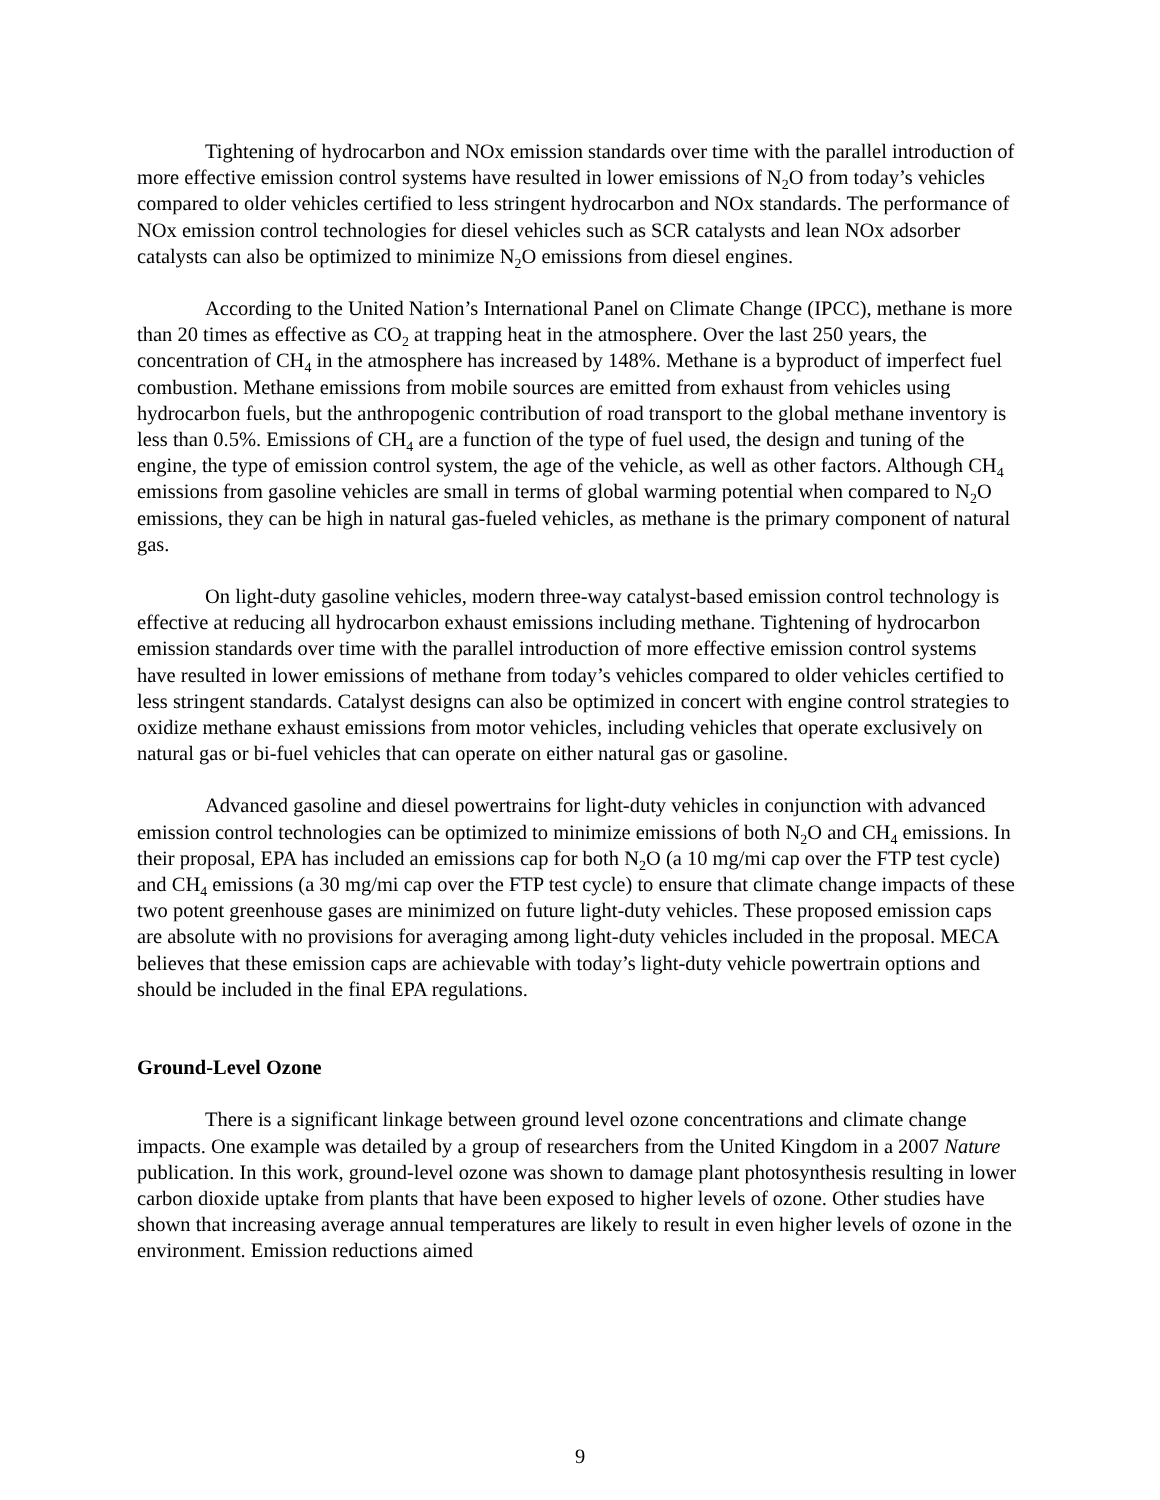Tightening of hydrocarbon and NOx emission standards over time with the parallel introduction of more effective emission control systems have resulted in lower emissions of N<sub>2</sub>O from today’s vehicles compared to older vehicles certified to less stringent hydrocarbon and NOx standards. The performance of NOx emission control technologies for diesel vehicles such as SCR catalysts and lean NOx adsorber catalysts can also be optimized to minimize N<sub>2</sub>O emissions from diesel engines.
According to the United Nation’s International Panel on Climate Change (IPCC), methane is more than 20 times as effective as CO<sub>2</sub> at trapping heat in the atmosphere. Over the last 250 years, the concentration of CH<sub>4</sub> in the atmosphere has increased by 148%. Methane is a byproduct of imperfect fuel combustion. Methane emissions from mobile sources are emitted from exhaust from vehicles using hydrocarbon fuels, but the anthropogenic contribution of road transport to the global methane inventory is less than 0.5%. Emissions of CH<sub>4</sub> are a function of the type of fuel used, the design and tuning of the engine, the type of emission control system, the age of the vehicle, as well as other factors. Although CH<sub>4</sub> emissions from gasoline vehicles are small in terms of global warming potential when compared to N<sub>2</sub>O emissions, they can be high in natural gas-fueled vehicles, as methane is the primary component of natural gas.
On light-duty gasoline vehicles, modern three-way catalyst-based emission control technology is effective at reducing all hydrocarbon exhaust emissions including methane. Tightening of hydrocarbon emission standards over time with the parallel introduction of more effective emission control systems have resulted in lower emissions of methane from today’s vehicles compared to older vehicles certified to less stringent standards. Catalyst designs can also be optimized in concert with engine control strategies to oxidize methane exhaust emissions from motor vehicles, including vehicles that operate exclusively on natural gas or bi-fuel vehicles that can operate on either natural gas or gasoline.
Advanced gasoline and diesel powertrains for light-duty vehicles in conjunction with advanced emission control technologies can be optimized to minimize emissions of both N<sub>2</sub>O and CH<sub>4</sub> emissions. In their proposal, EPA has included an emissions cap for both N<sub>2</sub>O (a 10 mg/mi cap over the FTP test cycle) and CH<sub>4</sub> emissions (a 30 mg/mi cap over the FTP test cycle) to ensure that climate change impacts of these two potent greenhouse gases are minimized on future light-duty vehicles. These proposed emission caps are absolute with no provisions for averaging among light-duty vehicles included in the proposal. MECA believes that these emission caps are achievable with today’s light-duty vehicle powertrain options and should be included in the final EPA regulations.
Ground-Level Ozone
There is a significant linkage between ground level ozone concentrations and climate change impacts. One example was detailed by a group of researchers from the United Kingdom in a 2007 Nature publication. In this work, ground-level ozone was shown to damage plant photosynthesis resulting in lower carbon dioxide uptake from plants that have been exposed to higher levels of ozone. Other studies have shown that increasing average annual temperatures are likely to result in even higher levels of ozone in the environment. Emission reductions aimed
9